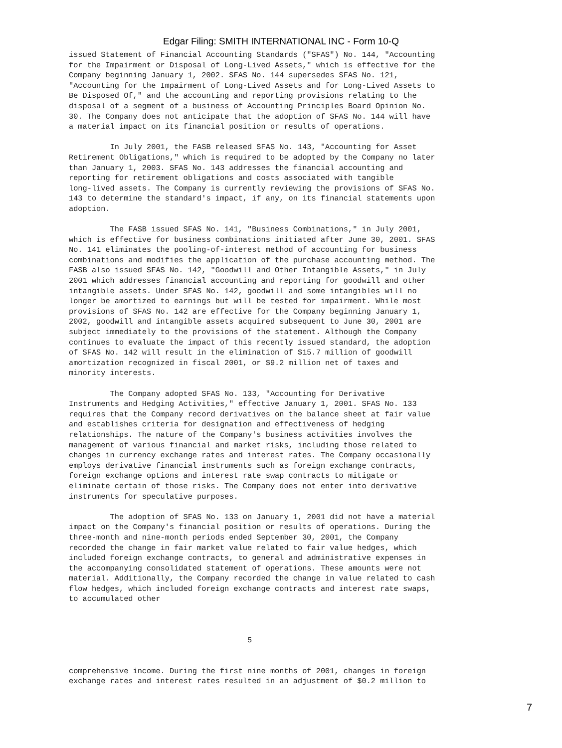Edgar Filing: SMITH INTERNATIONAL INC - Form 10-Q
issued Statement of Financial Accounting Standards ("SFAS") No. 144, "Accounting
for the Impairment or Disposal of Long-Lived Assets," which is effective for the
Company beginning January 1, 2002. SFAS No. 144 supersedes SFAS No. 121,
"Accounting for the Impairment of Long-Lived Assets and for Long-Lived Assets to
Be Disposed Of," and the accounting and reporting provisions relating to the
disposal of a segment of a business of Accounting Principles Board Opinion No.
30. The Company does not anticipate that the adoption of SFAS No. 144 will have
a material impact on its financial position or results of operations.

         In July 2001, the FASB released SFAS No. 143, "Accounting for Asset
Retirement Obligations," which is required to be adopted by the Company no later
than January 1, 2003. SFAS No. 143 addresses the financial accounting and
reporting for retirement obligations and costs associated with tangible
long-lived assets. The Company is currently reviewing the provisions of SFAS No.
143 to determine the standard's impact, if any, on its financial statements upon
adoption.

         The FASB issued SFAS No. 141, "Business Combinations," in July 2001,
which is effective for business combinations initiated after June 30, 2001. SFAS
No. 141 eliminates the pooling-of-interest method of accounting for business
combinations and modifies the application of the purchase accounting method. The
FASB also issued SFAS No. 142, "Goodwill and Other Intangible Assets," in July
2001 which addresses financial accounting and reporting for goodwill and other
intangible assets. Under SFAS No. 142, goodwill and some intangibles will no
longer be amortized to earnings but will be tested for impairment. While most
provisions of SFAS No. 142 are effective for the Company beginning January 1,
2002, goodwill and intangible assets acquired subsequent to June 30, 2001 are
subject immediately to the provisions of the statement. Although the Company
continues to evaluate the impact of this recently issued standard, the adoption
of SFAS No. 142 will result in the elimination of $15.7 million of goodwill
amortization recognized in fiscal 2001, or $9.2 million net of taxes and
minority interests.

         The Company adopted SFAS No. 133, "Accounting for Derivative
Instruments and Hedging Activities," effective January 1, 2001. SFAS No. 133
requires that the Company record derivatives on the balance sheet at fair value
and establishes criteria for designation and effectiveness of hedging
relationships. The nature of the Company's business activities involves the
management of various financial and market risks, including those related to
changes in currency exchange rates and interest rates. The Company occasionally
employs derivative financial instruments such as foreign exchange contracts,
foreign exchange options and interest rate swap contracts to mitigate or
eliminate certain of those risks. The Company does not enter into derivative
instruments for speculative purposes.

         The adoption of SFAS No. 133 on January 1, 2001 did not have a material
impact on the Company's financial position or results of operations. During the
three-month and nine-month periods ended September 30, 2001, the Company
recorded the change in fair market value related to fair value hedges, which
included foreign exchange contracts, to general and administrative expenses in
the accompanying consolidated statement of operations. These amounts were not
material. Additionally, the Company recorded the change in value related to cash
flow hedges, which included foreign exchange contracts and interest rate swaps,
to accumulated other



                                       5


comprehensive income. During the first nine months of 2001, changes in foreign
exchange rates and interest rates resulted in an adjustment of $0.2 million to
7